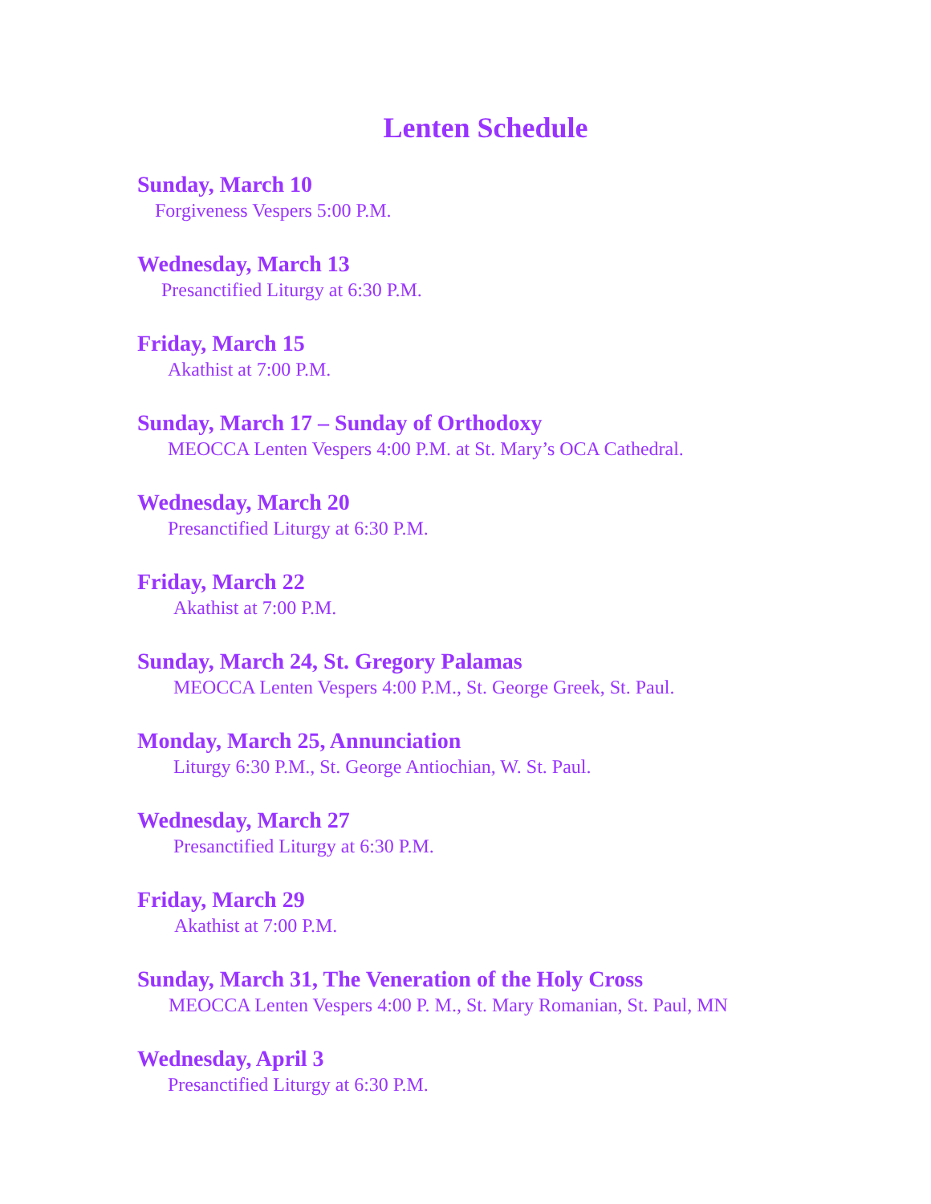Lenten Schedule
Sunday, March 10
Forgiveness Vespers 5:00 P.M.
Wednesday, March 13
Presanctified Liturgy at 6:30 P.M.
Friday, March 15
Akathist at 7:00 P.M.
Sunday, March 17 – Sunday of Orthodoxy
MEOCCA Lenten Vespers 4:00 P.M. at St. Mary’s OCA Cathedral.
Wednesday, March 20
Presanctified Liturgy at 6:30 P.M.
Friday, March 22
Akathist at 7:00 P.M.
Sunday, March 24, St. Gregory Palamas
MEOCCA Lenten Vespers 4:00 P.M., St. George Greek, St. Paul.
Monday, March 25, Annunciation
Liturgy 6:30 P.M., St. George Antiochian, W. St. Paul.
Wednesday, March 27
Presanctified Liturgy at 6:30 P.M.
Friday, March 29
Akathist at 7:00 P.M.
Sunday, March 31, The Veneration of the Holy Cross
MEOCCA Lenten Vespers 4:00 P. M., St. Mary Romanian, St. Paul, MN
Wednesday, April 3
Presanctified Liturgy at 6:30 P.M.